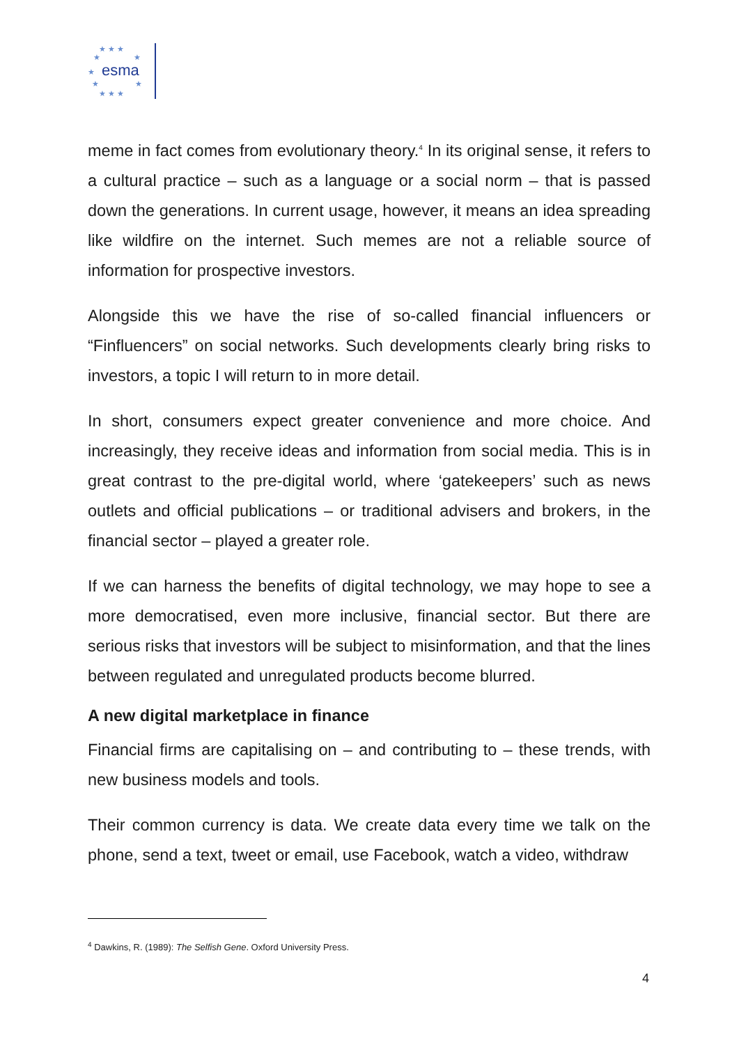★ ★ ★
★
★
★
★
★
★ ★ ★
esma
meme in fact comes from evolutionary theory.<sup>4</sup> In its original sense, it refers to a cultural practice – such as a language or a social norm – that is passed down the generations. In current usage, however, it means an idea spreading like wildfire on the internet. Such memes are not a reliable source of information for prospective investors.
Alongside this we have the rise of so-called financial influencers or “Finfluencers” on social networks. Such developments clearly bring risks to investors, a topic I will return to in more detail.
In short, consumers expect greater convenience and more choice. And increasingly, they receive ideas and information from social media. This is in great contrast to the pre-digital world, where ‘gatekeepers’ such as news outlets and official publications – or traditional advisers and brokers, in the financial sector – played a greater role.
If we can harness the benefits of digital technology, we may hope to see a more democratised, even more inclusive, financial sector. But there are serious risks that investors will be subject to misinformation, and that the lines between regulated and unregulated products become blurred.
A new digital marketplace in finance
Financial firms are capitalising on – and contributing to – these trends, with new business models and tools.
Their common currency is data. We create data every time we talk on the phone, send a text, tweet or email, use Facebook, watch a video, withdraw
<sup>4</sup> Dawkins, R. (1989): The Selfish Gene. Oxford University Press.
4